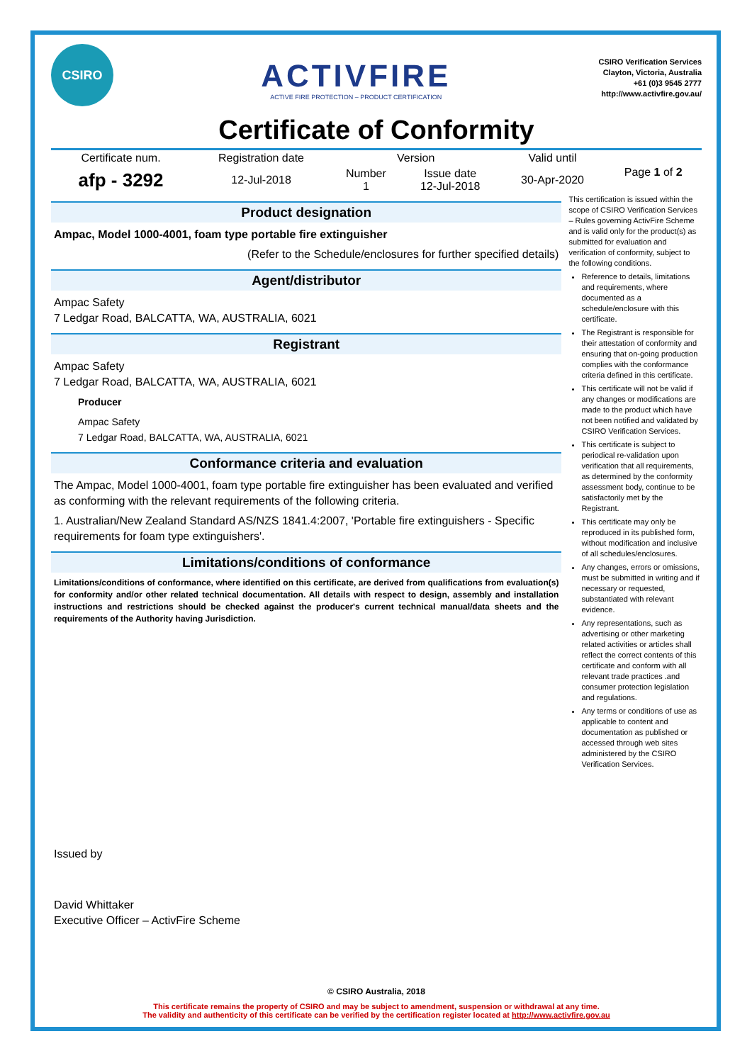CSIRO
ACTIVFIRE
ACTIVE FIRE PROTECTION – PRODUCT CERTIFICATION
CSIRO Verification Services
Clayton, Victoria, Australia
+61 (0)3 9545 2777
http://www.activfire.gov.au/
Certificate of Conformity
| Certificate num. | Registration date | Version | | Valid until | Page 1 of 2 |
| afp - 3292 | 12-Jul-2018 | Number 1 | Issue date 12-Jul-2018 | 30-Apr-2020 | |
Product designation
Ampac, Model 1000-4001, foam type portable fire extinguisher
(Refer to the Schedule/enclosures for further specified details)
Agent/distributor
Ampac Safety
7 Ledgar Road, BALCATTA, WA, AUSTRALIA, 6021
Registrant
Ampac Safety
7 Ledgar Road, BALCATTA, WA, AUSTRALIA, 6021
Producer
Ampac Safety
7 Ledgar Road, BALCATTA, WA, AUSTRALIA, 6021
Conformance criteria and evaluation
The Ampac, Model 1000-4001, foam type portable fire extinguisher has been evaluated and verified as conforming with the relevant requirements of the following criteria.
1. Australian/New Zealand Standard AS/NZS 1841.4:2007, 'Portable fire extinguishers - Specific requirements for foam type extinguishers'.
Limitations/conditions of conformance
Limitations/conditions of conformance, where identified on this certificate, are derived from qualifications from evaluation(s) for conformity and/or other related technical documentation. All details with respect to design, assembly and installation instructions and restrictions should be checked against the producer's current technical manual/data sheets and the requirements of the Authority having Jurisdiction.
Issued by
David Whittaker
Executive Officer – ActivFire Scheme
This certification is issued within the scope of CSIRO Verification Services – Rules governing ActivFire Scheme and is valid only for the product(s) as submitted for evaluation and verification of conformity, subject to the following conditions.
Reference to details, limitations and requirements, where documented as a schedule/enclosure with this certificate.
The Registrant is responsible for their attestation of conformity and ensuring that on-going production complies with the conformance criteria defined in this certificate.
This certificate will not be valid if any changes or modifications are made to the product which have not been notified and validated by CSIRO Verification Services.
This certificate is subject to periodical re-validation upon verification that all requirements, as determined by the conformity assessment body, continue to be satisfactorily met by the Registrant.
This certificate may only be reproduced in its published form, without modification and inclusive of all schedules/enclosures.
Any changes, errors or omissions, must be submitted in writing and if necessary or requested, substantiated with relevant evidence.
Any representations, such as advertising or other marketing related activities or articles shall reflect the correct contents of this certificate and conform with all relevant trade practices .and consumer protection legislation and regulations.
Any terms or conditions of use as applicable to content and documentation as published or accessed through web sites administered by the CSIRO Verification Services.
© CSIRO Australia, 2018
This certificate remains the property of CSIRO and may be subject to amendment, suspension or withdrawal at any time.
The validity and authenticity of this certificate can be verified by the certification register located at http://www.activfire.gov.au